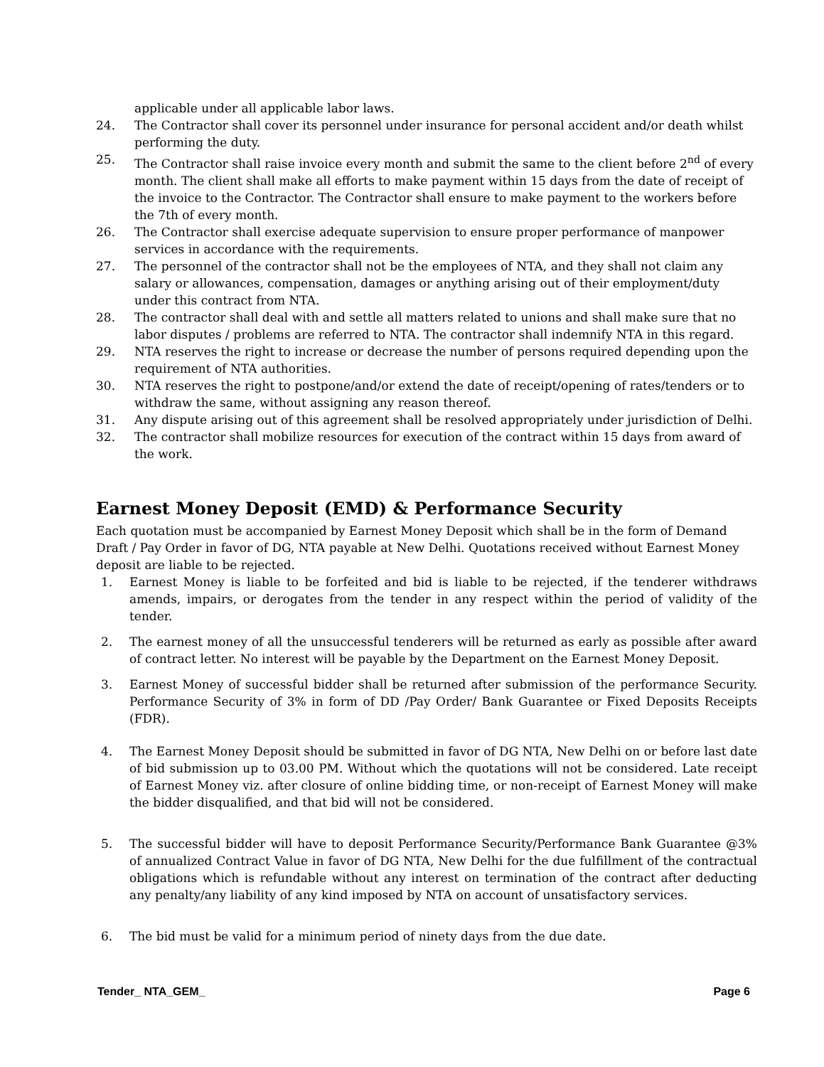applicable under all applicable labor laws.
24. The Contractor shall cover its personnel under insurance for personal accident and/or death whilst performing the duty.
25. The Contractor shall raise invoice every month and submit the same to the client before 2<sup>nd</sup> of every month. The client shall make all efforts to make payment within 15 days from the date of receipt of the invoice to the Contractor. The Contractor shall ensure to make payment to the workers before the 7th of every month.
26. The Contractor shall exercise adequate supervision to ensure proper performance of manpower services in accordance with the requirements.
27. The personnel of the contractor shall not be the employees of NTA, and they shall not claim any salary or allowances, compensation, damages or anything arising out of their employment/duty under this contract from NTA.
28. The contractor shall deal with and settle all matters related to unions and shall make sure that no labor disputes / problems are referred to NTA. The contractor shall indemnify NTA in this regard.
29. NTA reserves the right to increase or decrease the number of persons required depending upon the requirement of NTA authorities.
30. NTA reserves the right to postpone/and/or extend the date of receipt/opening of rates/tenders or to withdraw the same, without assigning any reason thereof.
31. Any dispute arising out of this agreement shall be resolved appropriately under jurisdiction of Delhi.
32. The contractor shall mobilize resources for execution of the contract within 15 days from award of the work.
Earnest Money Deposit (EMD) & Performance Security
Each quotation must be accompanied by Earnest Money Deposit which shall be in the form of Demand Draft / Pay Order in favor of DG, NTA payable at New Delhi. Quotations received without Earnest Money deposit are liable to be rejected.
1. Earnest Money is liable to be forfeited and bid is liable to be rejected, if the tenderer withdraws amends, impairs, or derogates from the tender in any respect within the period of validity of the tender.
2. The earnest money of all the unsuccessful tenderers will be returned as early as possible after award of contract letter. No interest will be payable by the Department on the Earnest Money Deposit.
3. Earnest Money of successful bidder shall be returned after submission of the performance Security. Performance Security of 3% in form of DD /Pay Order/ Bank Guarantee or Fixed Deposits Receipts (FDR).
4. The Earnest Money Deposit should be submitted in favor of DG NTA, New Delhi on or before last date of bid submission up to 03.00 PM. Without which the quotations will not be considered. Late receipt of Earnest Money viz. after closure of online bidding time, or non-receipt of Earnest Money will make the bidder disqualified, and that bid will not be considered.
5. The successful bidder will have to deposit Performance Security/Performance Bank Guarantee @3% of annualized Contract Value in favor of DG NTA, New Delhi for the due fulfillment of the contractual obligations which is refundable without any interest on termination of the contract after deducting any penalty/any liability of any kind imposed by NTA on account of unsatisfactory services.
6. The bid must be valid for a minimum period of ninety days from the due date.
Tender_ NTA_GEM_ Page 6